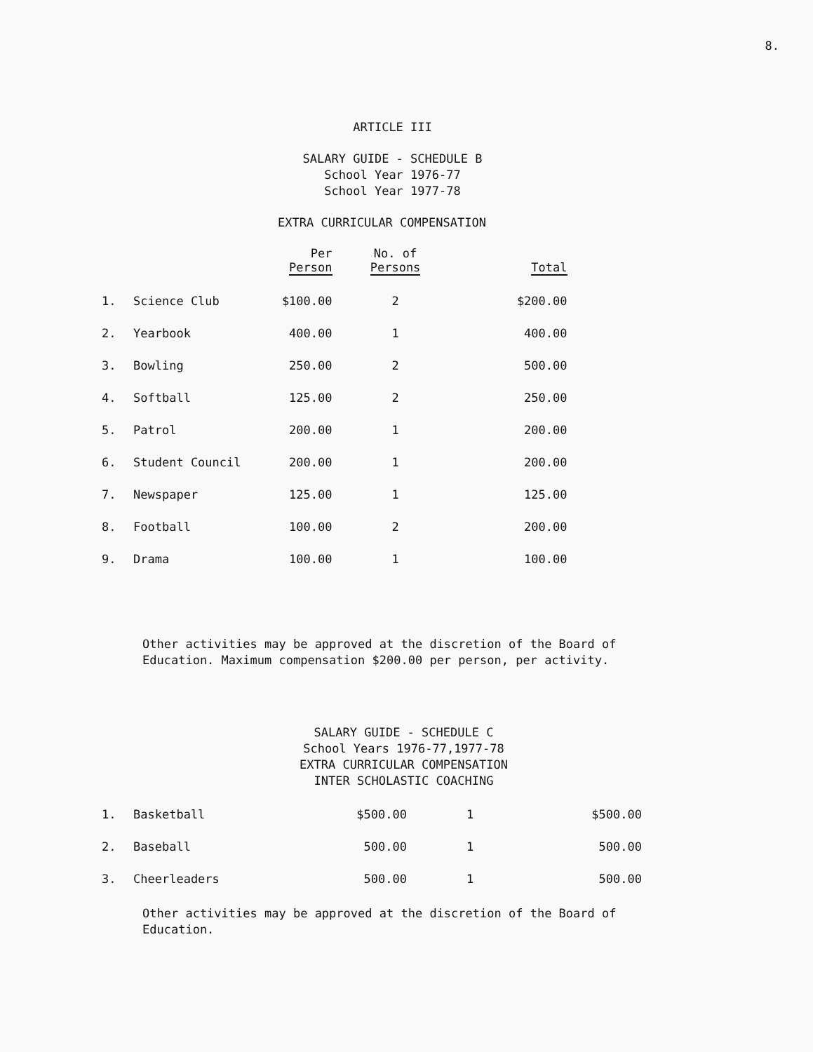8.
ARTICLE III
SALARY GUIDE - SCHEDULE B
School Year 1976-77
School Year 1977-78
EXTRA CURRICULAR COMPENSATION
| | | Per Person | No. of Persons | Total |
| --- | --- | --- | --- | --- |
| 1. | Science Club | $100.00 | 2 | $200.00 |
| 2. | Yearbook | 400.00 | 1 | 400.00 |
| 3. | Bowling | 250.00 | 2 | 500.00 |
| 4. | Softball | 125.00 | 2 | 250.00 |
| 5. | Patrol | 200.00 | 1 | 200.00 |
| 6. | Student Council | 200.00 | 1 | 200.00 |
| 7. | Newspaper | 125.00 | 1 | 125.00 |
| 8. | Football | 100.00 | 2 | 200.00 |
| 9. | Drama | 100.00 | 1 | 100.00 |
Other activities may be approved at the discretion of the Board of Education. Maximum compensation $200.00 per person, per activity.
SALARY GUIDE - SCHEDULE C
School Years 1976-77,1977-78
EXTRA CURRICULAR COMPENSATION
INTER SCHOLASTIC COACHING
| 1. | Basketball | $500.00 | 1 | $500.00 |
| 2. | Baseball | 500.00 | 1 | 500.00 |
| 3. | Cheerleaders | 500.00 | 1 | 500.00 |
Other activities may be approved at the discretion of the Board of Education.